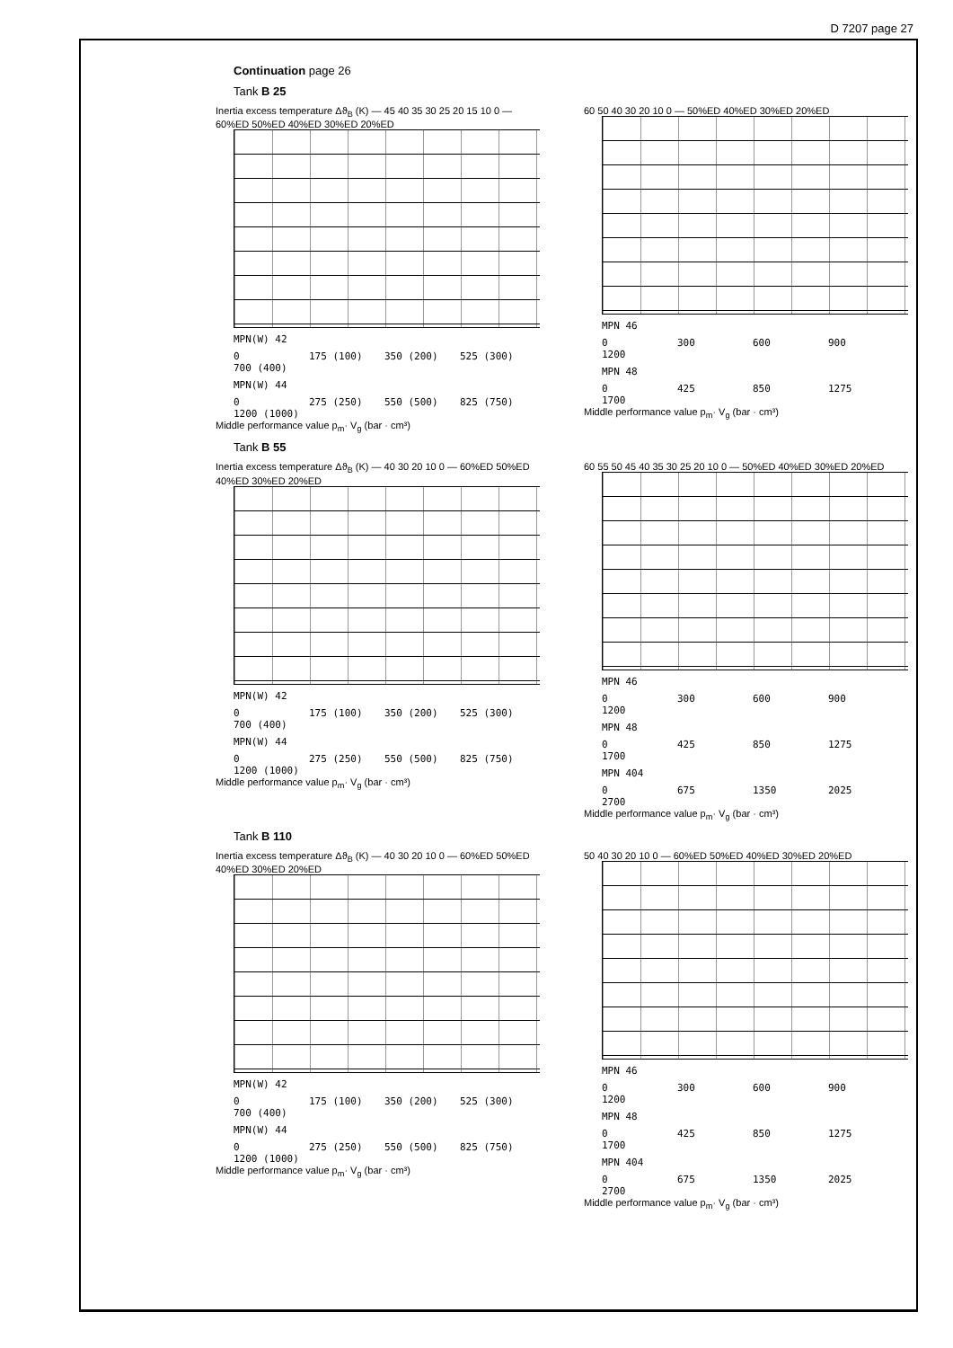D 7207 page 27
Continuation page 26
Tank B 25
Inertia excess temperature Δϑ<sub>B</sub> (K) — 45 40 35 30 25 20 15 10 0 — 60%ED 50%ED 40%ED 30%ED 20%ED
MPN(W) 42
0 175 (100) 350 (200) 525 (300) 700 (400)
MPN(W) 44
0 275 (250) 550 (500) 825 (750) 1200 (1000)
Middle performance value p<sub>m</sub>· V<sub>g</sub> (bar · cm³)
60 50 40 30 20 10 0 — 50%ED 40%ED 30%ED 20%ED
MPN 46
0 300 600 900 1200
MPN 48
0 425 850 1275 1700
Middle performance value p<sub>m</sub>· V<sub>g</sub> (bar · cm³)
Tank B 55
Inertia excess temperature Δϑ<sub>B</sub> (K) — 40 30 20 10 0 — 60%ED 50%ED 40%ED 30%ED 20%ED
MPN(W) 42
0 175 (100) 350 (200) 525 (300) 700 (400)
MPN(W) 44
0 275 (250) 550 (500) 825 (750) 1200 (1000)
Middle performance value p<sub>m</sub>· V<sub>g</sub> (bar · cm³)
60 55 50 45 40 35 30 25 20 10 0 — 50%ED 40%ED 30%ED 20%ED
MPN 46
0 300 600 900 1200
MPN 48
0 425 850 1275 1700
MPN 404
0 675 1350 2025 2700
Middle performance value p<sub>m</sub>· V<sub>g</sub> (bar · cm³)
Tank B 110
Inertia excess temperature Δϑ<sub>B</sub> (K) — 40 30 20 10 0 — 60%ED 50%ED 40%ED 30%ED 20%ED
MPN(W) 42
0 175 (100) 350 (200) 525 (300) 700 (400)
MPN(W) 44
0 275 (250) 550 (500) 825 (750) 1200 (1000)
Middle performance value p<sub>m</sub>· V<sub>g</sub> (bar · cm³)
50 40 30 20 10 0 — 60%ED 50%ED 40%ED 30%ED 20%ED
MPN 46
0 300 600 900 1200
MPN 48
0 425 850 1275 1700
MPN 404
0 675 1350 2025 2700
Middle performance value p<sub>m</sub>· V<sub>g</sub> (bar · cm³)